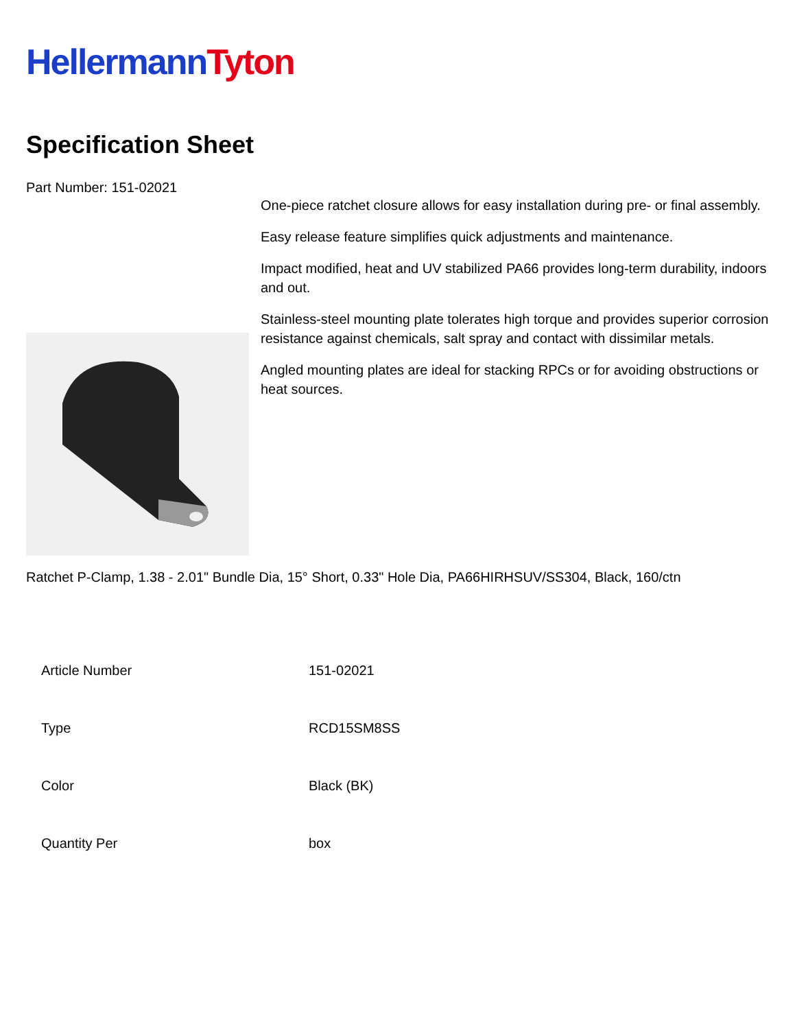Hellermann Tyton
Specification Sheet
Part Number: 151-02021
One-piece ratchet closure allows for easy installation during pre- or final assembly.
Easy release feature simplifies quick adjustments and maintenance.
Impact modified, heat and UV stabilized PA66 provides long-term durability, indoors and out.
Stainless-steel mounting plate tolerates high torque and provides superior corrosion resistance against chemicals, salt spray and contact with dissimilar metals.
Angled mounting plates are ideal for stacking RPCs or for avoiding obstructions or heat sources.
Ratchet P-Clamp, 1.38 - 2.01" Bundle Dia, 15° Short, 0.33" Hole Dia, PA66HIRHSUV/SS304, Black, 160/ctn
| Article Number | 151-02021 |
| Type | RCD15SM8SS |
| Color | Black (BK) |
| Quantity Per | box |